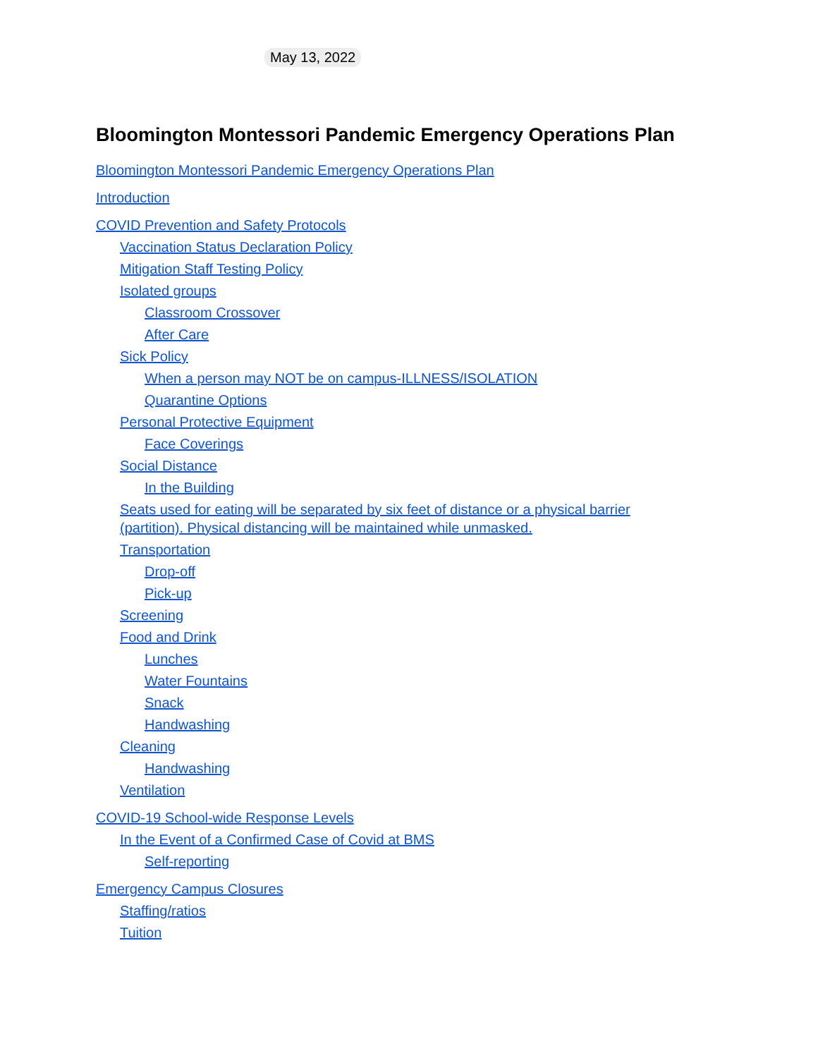May 13, 2022
Bloomington Montessori Pandemic Emergency Operations Plan
Bloomington Montessori Pandemic Emergency Operations Plan
Introduction
COVID Prevention and Safety Protocols
Vaccination Status Declaration Policy
Mitigation Staff Testing Policy
Isolated groups
Classroom Crossover
After Care
Sick Policy
When a person may NOT be on campus-ILLNESS/ISOLATION
Quarantine Options
Personal Protective Equipment
Face Coverings
Social Distance
In the Building
Seats used for eating will be separated by six feet of distance or a physical barrier (partition). Physical distancing will be maintained while unmasked.
Transportation
Drop-off
Pick-up
Screening
Food and Drink
Lunches
Water Fountains
Snack
Handwashing
Cleaning
Handwashing
Ventilation
COVID-19 School-wide Response Levels
In the Event of a Confirmed Case of Covid at BMS
Self-reporting
Emergency Campus Closures
Staffing/ratios
Tuition